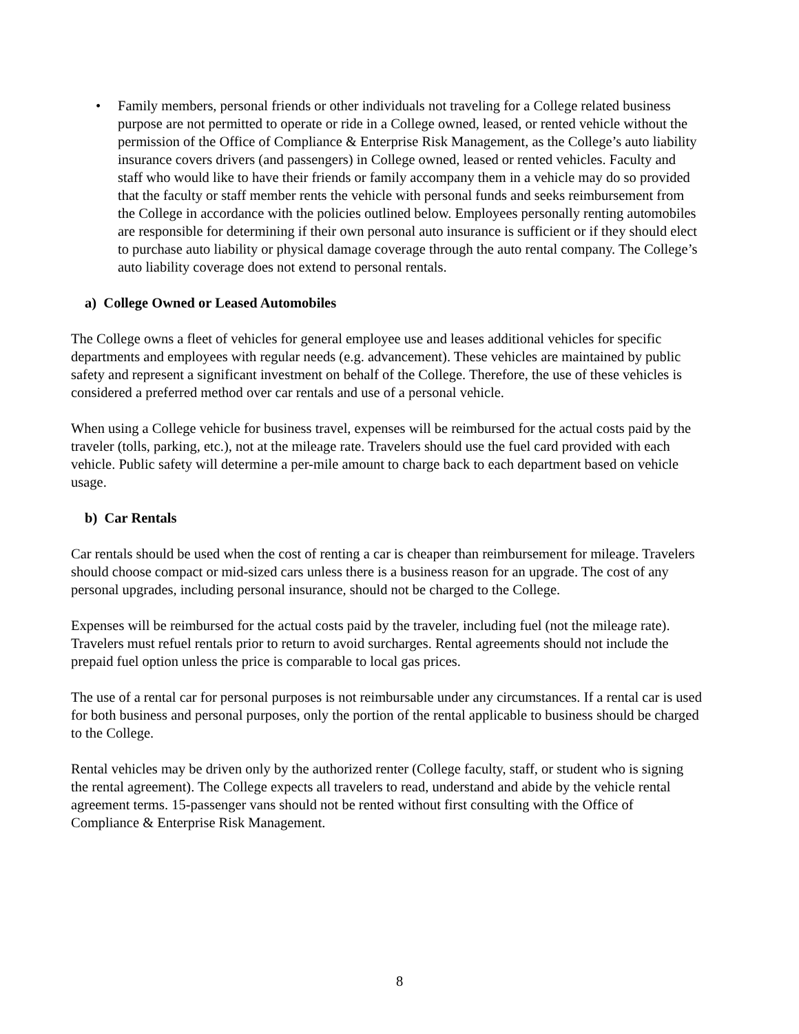• Family members, personal friends or other individuals not traveling for a College related business purpose are not permitted to operate or ride in a College owned, leased, or rented vehicle without the permission of the Office of Compliance & Enterprise Risk Management, as the College’s auto liability insurance covers drivers (and passengers) in College owned, leased or rented vehicles. Faculty and staff who would like to have their friends or family accompany them in a vehicle may do so provided that the faculty or staff member rents the vehicle with personal funds and seeks reimbursement from the College in accordance with the policies outlined below. Employees personally renting automobiles are responsible for determining if their own personal auto insurance is sufficient or if they should elect to purchase auto liability or physical damage coverage through the auto rental company. The College’s auto liability coverage does not extend to personal rentals.
a) College Owned or Leased Automobiles
The College owns a fleet of vehicles for general employee use and leases additional vehicles for specific departments and employees with regular needs (e.g. advancement). These vehicles are maintained by public safety and represent a significant investment on behalf of the College. Therefore, the use of these vehicles is considered a preferred method over car rentals and use of a personal vehicle.
When using a College vehicle for business travel, expenses will be reimbursed for the actual costs paid by the traveler (tolls, parking, etc.), not at the mileage rate. Travelers should use the fuel card provided with each vehicle. Public safety will determine a per-mile amount to charge back to each department based on vehicle usage.
b) Car Rentals
Car rentals should be used when the cost of renting a car is cheaper than reimbursement for mileage. Travelers should choose compact or mid-sized cars unless there is a business reason for an upgrade. The cost of any personal upgrades, including personal insurance, should not be charged to the College.
Expenses will be reimbursed for the actual costs paid by the traveler, including fuel (not the mileage rate). Travelers must refuel rentals prior to return to avoid surcharges. Rental agreements should not include the prepaid fuel option unless the price is comparable to local gas prices.
The use of a rental car for personal purposes is not reimbursable under any circumstances. If a rental car is used for both business and personal purposes, only the portion of the rental applicable to business should be charged to the College.
Rental vehicles may be driven only by the authorized renter (College faculty, staff, or student who is signing the rental agreement). The College expects all travelers to read, understand and abide by the vehicle rental agreement terms. 15-passenger vans should not be rented without first consulting with the Office of Compliance & Enterprise Risk Management.
8